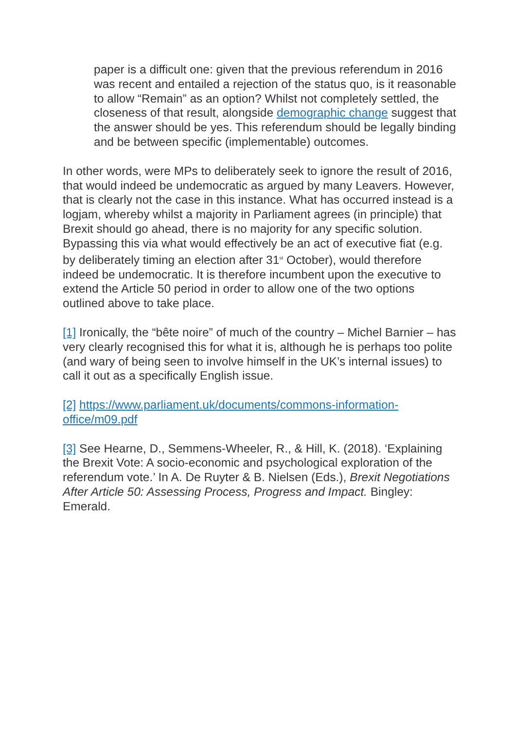paper is a difficult one: given that the previous referendum in 2016 was recent and entailed a rejection of the status quo, is it reasonable to allow “Remain” as an option? Whilst not completely settled, the closeness of that result, alongside demographic change suggest that the answer should be yes. This referendum should be legally binding and be between specific (implementable) outcomes.
In other words, were MPs to deliberately seek to ignore the result of 2016, that would indeed be undemocratic as argued by many Leavers. However, that is clearly not the case in this instance. What has occurred instead is a logjam, whereby whilst a majority in Parliament agrees (in principle) that Brexit should go ahead, there is no majority for any specific solution. Bypassing this via what would effectively be an act of executive fiat (e.g. by deliberately timing an election after 31<sup>st</sup> October), would therefore indeed be undemocratic. It is therefore incumbent upon the executive to extend the Article 50 period in order to allow one of the two options outlined above to take place.
[1] Ironically, the “bête noire” of much of the country – Michel Barnier – has very clearly recognised this for what it is, although he is perhaps too polite (and wary of being seen to involve himself in the UK’s internal issues) to call it out as a specifically English issue.
[2] https://www.parliament.uk/documents/commons-information-office/m09.pdf
[3] See Hearne, D., Semmens-Wheeler, R., & Hill, K. (2018). ‘Explaining the Brexit Vote: A socio-economic and psychological exploration of the referendum vote.’ In A. De Ruyter & B. Nielsen (Eds.), Brexit Negotiations After Article 50: Assessing Process, Progress and Impact. Bingley: Emerald.